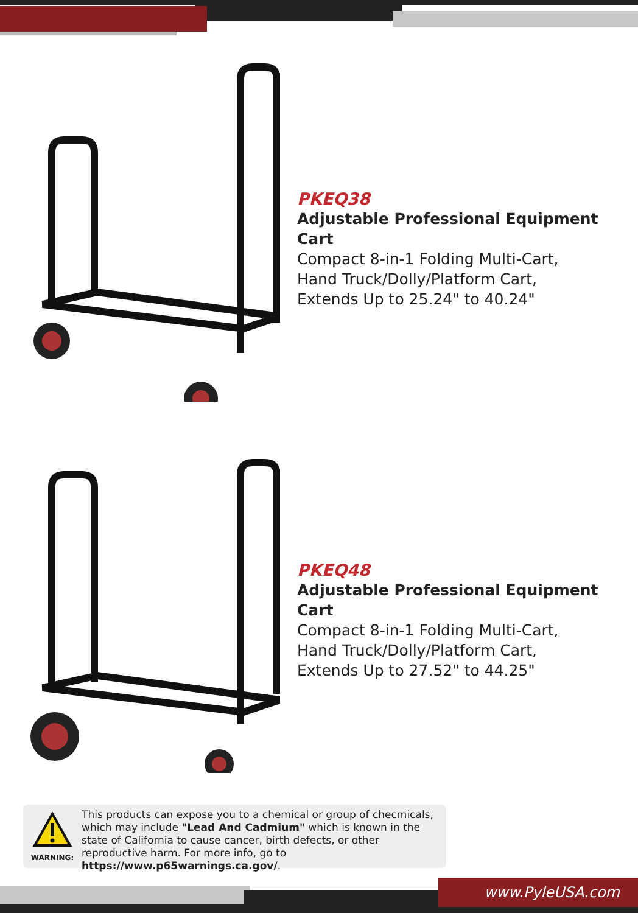PKEQ38
Adjustable Professional Equipment Cart
Compact 8-in-1 Folding Multi-Cart,
Hand Truck/Dolly/Platform Cart,
Extends Up to 25.24" to 40.24"
PKEQ48
Adjustable Professional Equipment Cart
Compact 8-in-1 Folding Multi-Cart,
Hand Truck/Dolly/Platform Cart,
Extends Up to 27.52" to 44.25"
WARNING:
This products can expose you to a chemical or group of checmicals, which may include "Lead And Cadmium" which is known in the state of California to cause cancer, birth defects, or other reproductive harm. For more info, go to https://www.p65warnings.ca.gov/.
www.PyleUSA.com